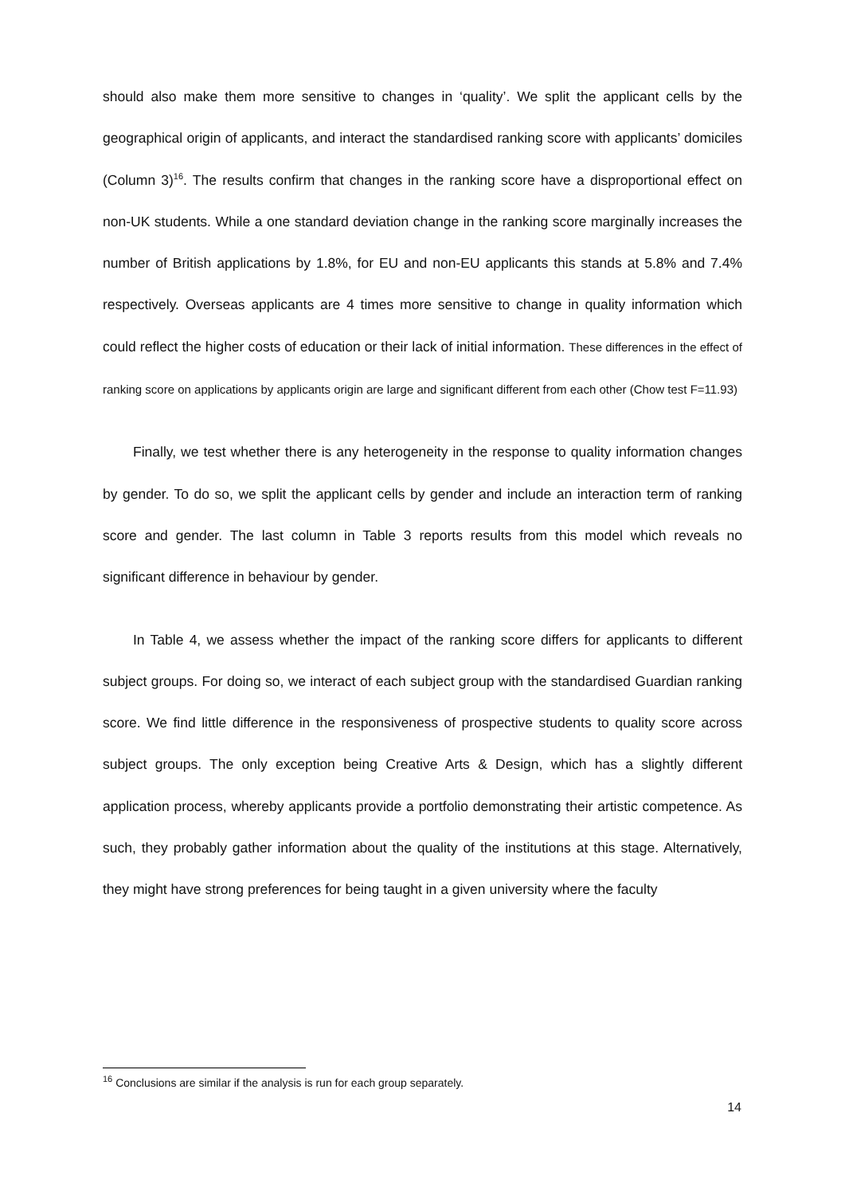should also make them more sensitive to changes in ‘quality’. We split the applicant cells by the geographical origin of applicants, and interact the standardised ranking score with applicants’ domiciles (Column 3)<sup>16</sup>. The results confirm that changes in the ranking score have a disproportional effect on non-UK students. While a one standard deviation change in the ranking score marginally increases the number of British applications by 1.8%, for EU and non-EU applicants this stands at 5.8% and 7.4% respectively. Overseas applicants are 4 times more sensitive to change in quality information which could reflect the higher costs of education or their lack of initial information. These differences in the effect of ranking score on applications by applicants origin are large and significant different from each other (Chow test F=11.93)
Finally, we test whether there is any heterogeneity in the response to quality information changes by gender. To do so, we split the applicant cells by gender and include an interaction term of ranking score and gender. The last column in Table 3 reports results from this model which reveals no significant difference in behaviour by gender.
In Table 4, we assess whether the impact of the ranking score differs for applicants to different subject groups. For doing so, we interact of each subject group with the standardised Guardian ranking score. We find little difference in the responsiveness of prospective students to quality score across subject groups. The only exception being Creative Arts & Design, which has a slightly different application process, whereby applicants provide a portfolio demonstrating their artistic competence. As such, they probably gather information about the quality of the institutions at this stage. Alternatively, they might have strong preferences for being taught in a given university where the faculty
<sup>16</sup> Conclusions are similar if the analysis is run for each group separately.
14